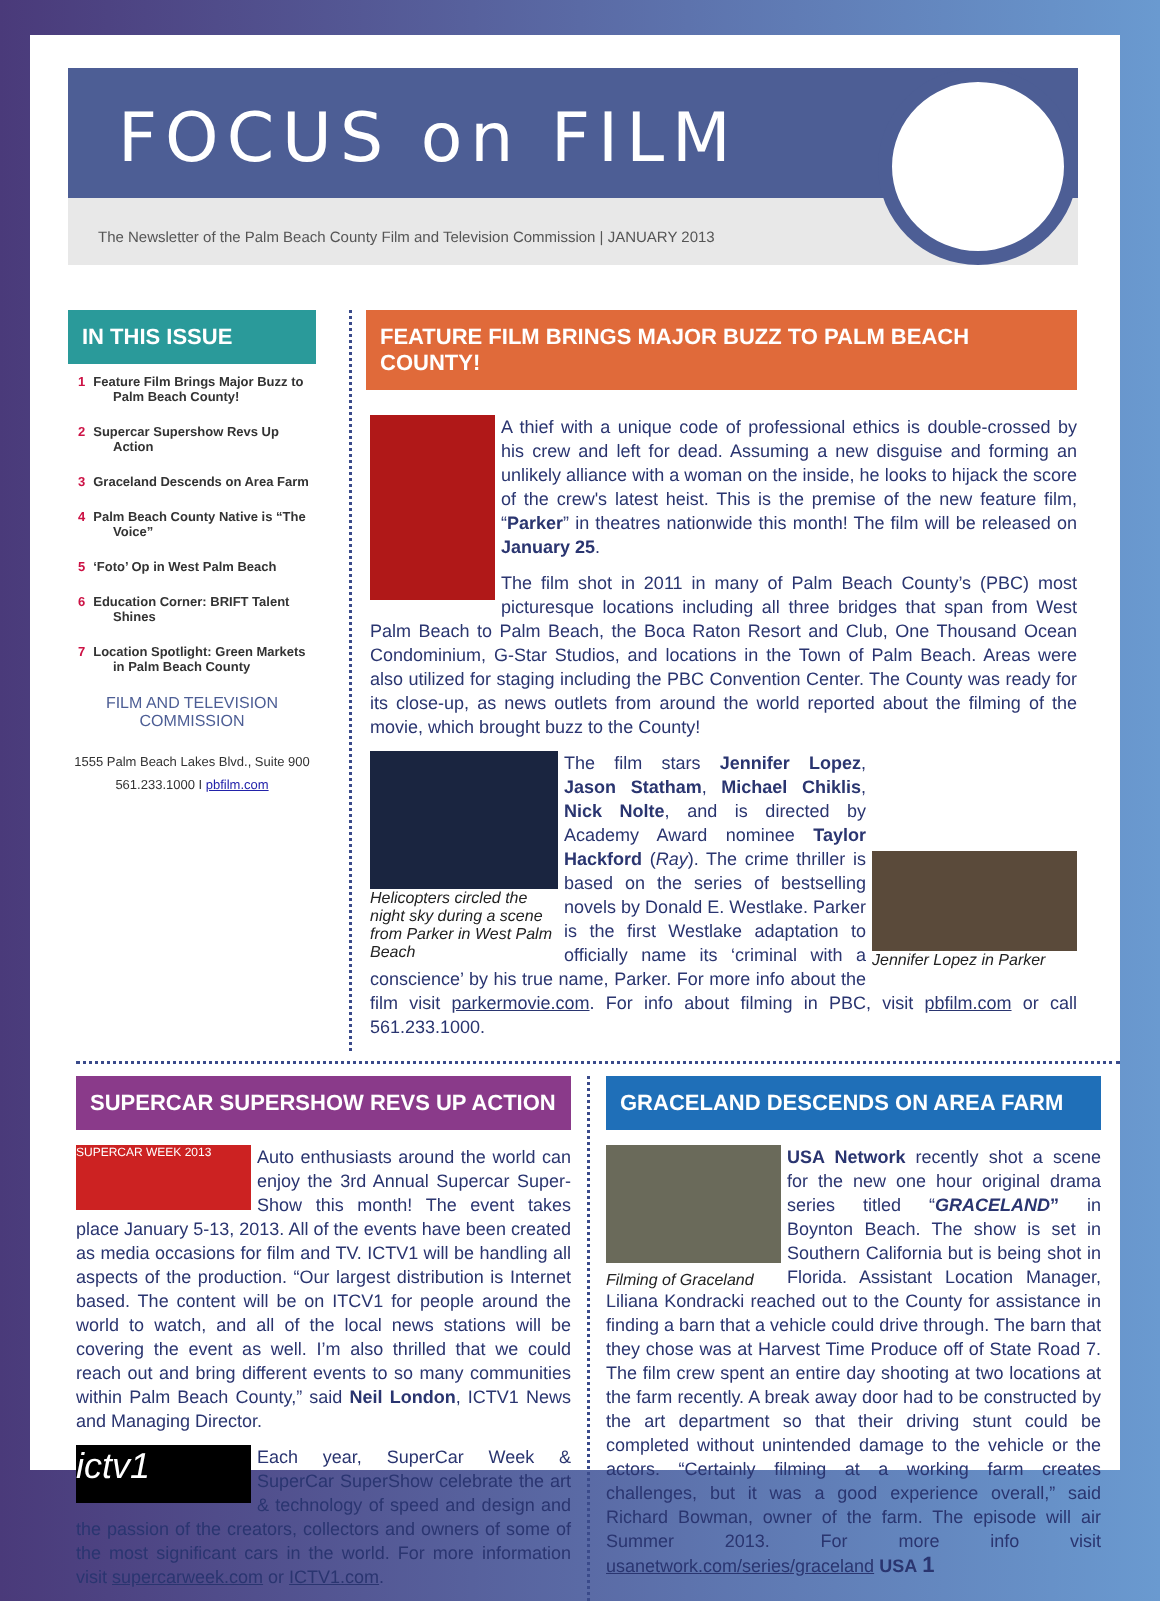FOCUS on FILM
The Newsletter of the Palm Beach County Film and Television Commission | JANUARY 2013
IN THIS ISSUE
1 Feature Film Brings Major Buzz to Palm Beach County!
2 Supercar Supershow Revs Up Action
3 Graceland Descends on Area Farm
4 Palm Beach County Native is “The Voice”
5 ‘Foto’ Op in West Palm Beach
6 Education Corner: BRIFT Talent Shines
7 Location Spotlight: Green Markets in Palm Beach County
FILM AND TELEVISION COMMISSION
1555 Palm Beach Lakes Blvd., Suite 900
561.233.1000 I pbfilm.com
FEATURE FILM BRINGS MAJOR BUZZ TO PALM BEACH COUNTY!
A thief with a unique code of professional ethics is double-crossed by his crew and left for dead. Assuming a new disguise and forming an unlikely alliance with a woman on the inside, he looks to hijack the score of the crew's latest heist. This is the premise of the new feature film, “Parker” in theatres nationwide this month! The film will be released on January 25.
The film shot in 2011 in many of Palm Beach County’s (PBC) most picturesque locations including all three bridges that span from West Palm Beach to Palm Beach, the Boca Raton Resort and Club, One Thousand Ocean Condominium, G-Star Studios, and locations in the Town of Palm Beach. Areas were also utilized for staging including the PBC Convention Center. The County was ready for its close-up, as news outlets from around the world reported about the filming of the movie, which brought buzz to the County!
Helicopters circled the night sky during a scene from Parker in West Palm Beach
Jennifer Lopez in Parker
The film stars Jennifer Lopez, Jason Statham, Michael Chiklis, Nick Nolte, and is directed by Academy Award nominee Taylor Hackford (Ray). The crime thriller is based on the series of bestselling novels by Donald E. Westlake. Parker is the first Westlake adaptation to officially name its ‘criminal with a conscience’ by his true name, Parker. For more info about the film visit parkermovie.com. For info about filming in PBC, visit pbfilm.com or call 561.233.1000.
SUPERCAR SUPERSHOW REVS UP ACTION
SUPERCAR WEEK 2013
Auto enthusiasts around the world can enjoy the 3rd Annual Supercar Super-Show this month! The event takes place January 5-13, 2013. All of the events have been created as media occasions for film and TV. ICTV1 will be handling all aspects of the production. “Our largest distribution is Internet based. The content will be on ITCV1 for people around the world to watch, and all of the local news stations will be covering the event as well. I’m also thrilled that we could reach out and bring different events to so many communities within Palm Beach County,” said Neil London, ICTV1 News and Managing Director.
ictv1
Each year, SuperCar Week & SuperCar SuperShow celebrate the art & technology of speed and design and the passion of the creators, collectors and owners of some of the most significant cars in the world. For more information visit supercarweek.com or ICTV1.com.
GRACELAND DESCENDS ON AREA FARM
Filming of Graceland
USA Network recently shot a scene for the new one hour original drama series titled “GRACELAND” in Boynton Beach. The show is set in Southern California but is being shot in Florida. Assistant Location Manager, Liliana Kondracki reached out to the County for assistance in finding a barn that a vehicle could drive through. The barn that they chose was at Harvest Time Produce off of State Road 7. The film crew spent an entire day shooting at two locations at the farm recently. A break away door had to be constructed by the art department so that their driving stunt could be completed without unintended damage to the vehicle or the actors. “Certainly filming at a working farm creates challenges, but it was a good experience overall,” said Richard Bowman, owner of the farm. The episode will air Summer 2013. For more info visit usanetwork.com/series/graceland USA 1